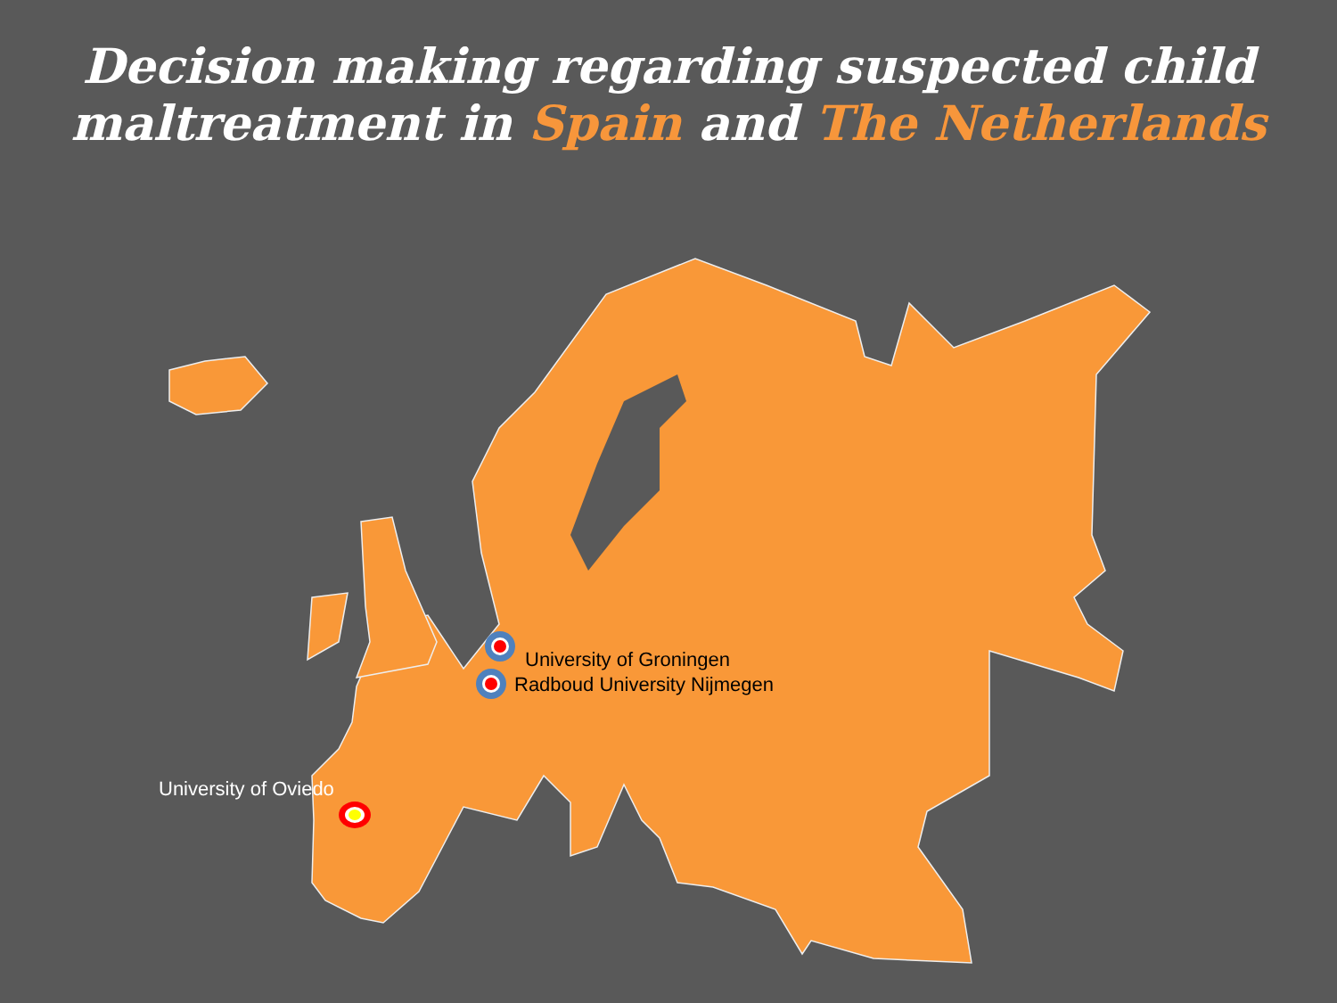Decision making regarding suspected child
maltreatment in Spain and The Netherlands
University of Groningen
Radboud University Nijmegen
University of Oviedo